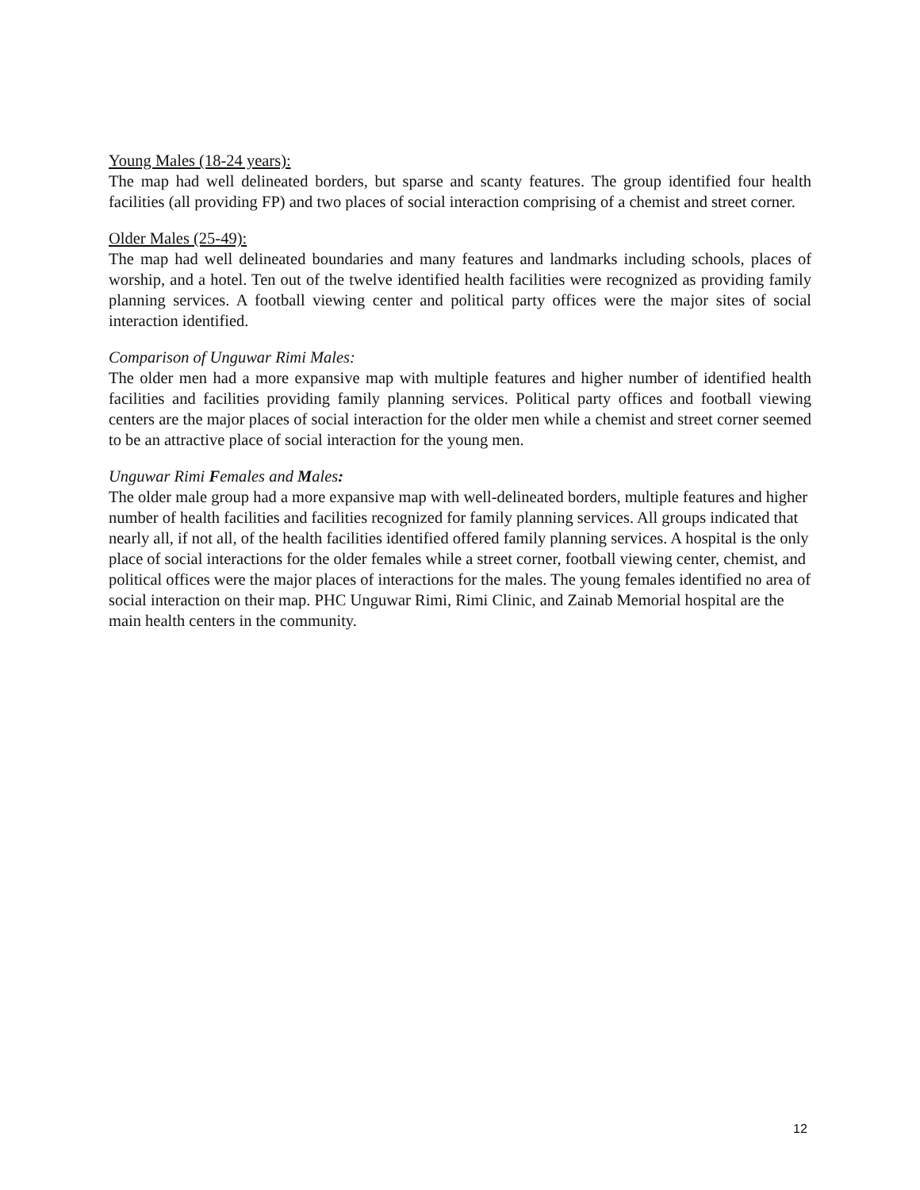Young Males (18-24 years):
The map had well delineated borders, but sparse and scanty features. The group identified four health facilities (all providing FP) and two places of social interaction comprising of a chemist and street corner.
Older Males (25-49):
The map had well delineated boundaries and many features and landmarks including schools, places of worship, and a hotel. Ten out of the twelve identified health facilities were recognized as providing family planning services. A football viewing center and political party offices were the major sites of social interaction identified.
Comparison of Unguwar Rimi Males:
The older men had a more expansive map with multiple features and higher number of identified health facilities and facilities providing family planning services. Political party offices and football viewing centers are the major places of social interaction for the older men while a chemist and street corner seemed to be an attractive place of social interaction for the young men.
Unguwar Rimi Females and Males:
The older male group had a more expansive map with well-delineated borders, multiple features and higher number of health facilities and facilities recognized for family planning services. All groups indicated that nearly all, if not all, of the health facilities identified offered family planning services. A hospital is the only place of social interactions for the older females while a street corner, football viewing center, chemist, and political offices were the major places of interactions for the males. The young females identified no area of social interaction on their map. PHC Unguwar Rimi, Rimi Clinic, and Zainab Memorial hospital are the main health centers in the community.
12